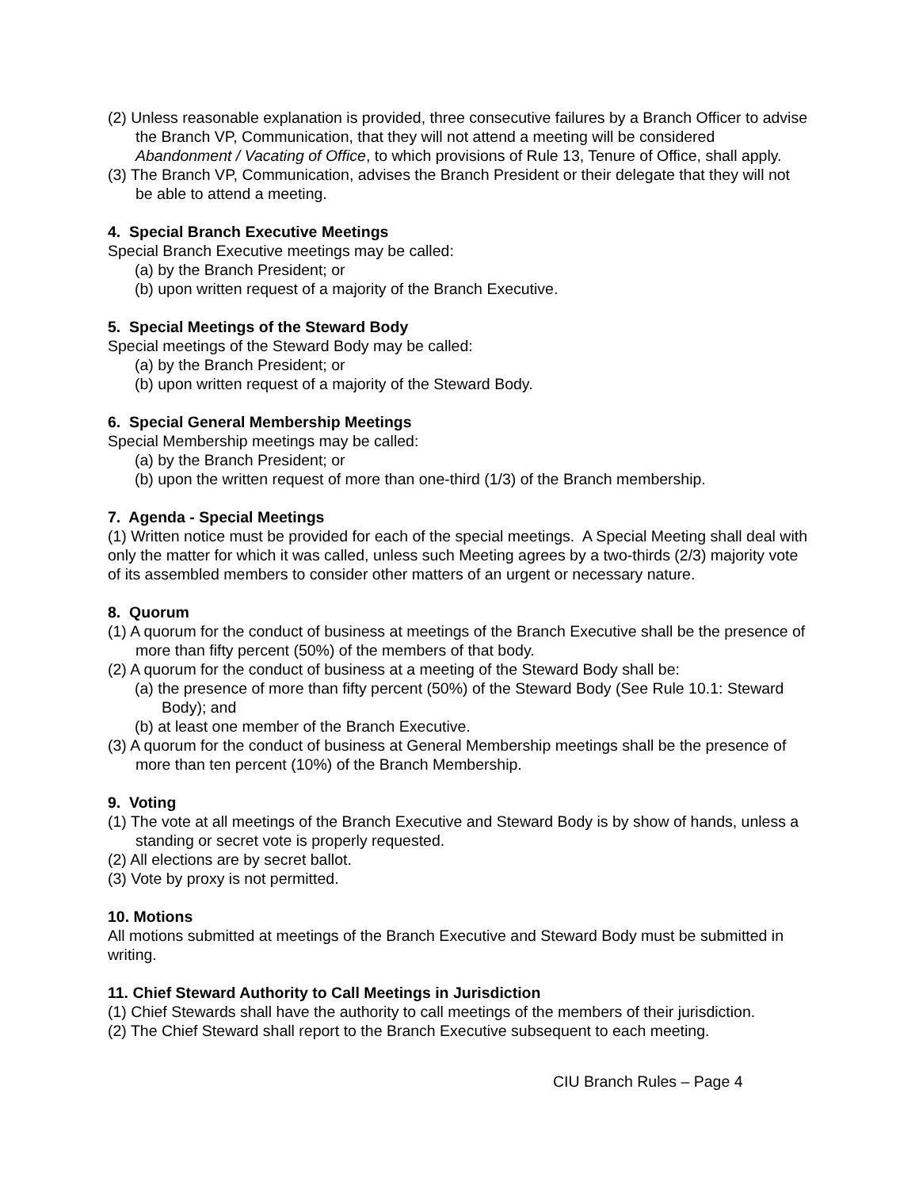(2) Unless reasonable explanation is provided, three consecutive failures by a Branch Officer to advise the Branch VP, Communication, that they will not attend a meeting will be considered Abandonment / Vacating of Office, to which provisions of Rule 13, Tenure of Office, shall apply.
(3) The Branch VP, Communication, advises the Branch President or their delegate that they will not be able to attend a meeting.
4. Special Branch Executive Meetings
Special Branch Executive meetings may be called:
(a) by the Branch President; or
(b) upon written request of a majority of the Branch Executive.
5. Special Meetings of the Steward Body
Special meetings of the Steward Body may be called:
(a) by the Branch President; or
(b) upon written request of a majority of the Steward Body.
6. Special General Membership Meetings
Special Membership meetings may be called:
(a) by the Branch President; or
(b) upon the written request of more than one-third (1/3) of the Branch membership.
7. Agenda - Special Meetings
(1) Written notice must be provided for each of the special meetings. A Special Meeting shall deal with only the matter for which it was called, unless such Meeting agrees by a two-thirds (2/3) majority vote of its assembled members to consider other matters of an urgent or necessary nature.
8. Quorum
(1) A quorum for the conduct of business at meetings of the Branch Executive shall be the presence of more than fifty percent (50%) of the members of that body.
(2) A quorum for the conduct of business at a meeting of the Steward Body shall be:
(a) the presence of more than fifty percent (50%) of the Steward Body (See Rule 10.1: Steward Body); and
(b) at least one member of the Branch Executive.
(3) A quorum for the conduct of business at General Membership meetings shall be the presence of more than ten percent (10%) of the Branch Membership.
9. Voting
(1) The vote at all meetings of the Branch Executive and Steward Body is by show of hands, unless a standing or secret vote is properly requested.
(2) All elections are by secret ballot.
(3) Vote by proxy is not permitted.
10. Motions
All motions submitted at meetings of the Branch Executive and Steward Body must be submitted in writing.
11. Chief Steward Authority to Call Meetings in Jurisdiction
(1) Chief Stewards shall have the authority to call meetings of the members of their jurisdiction.
(2) The Chief Steward shall report to the Branch Executive subsequent to each meeting.
CIU Branch Rules – Page 4